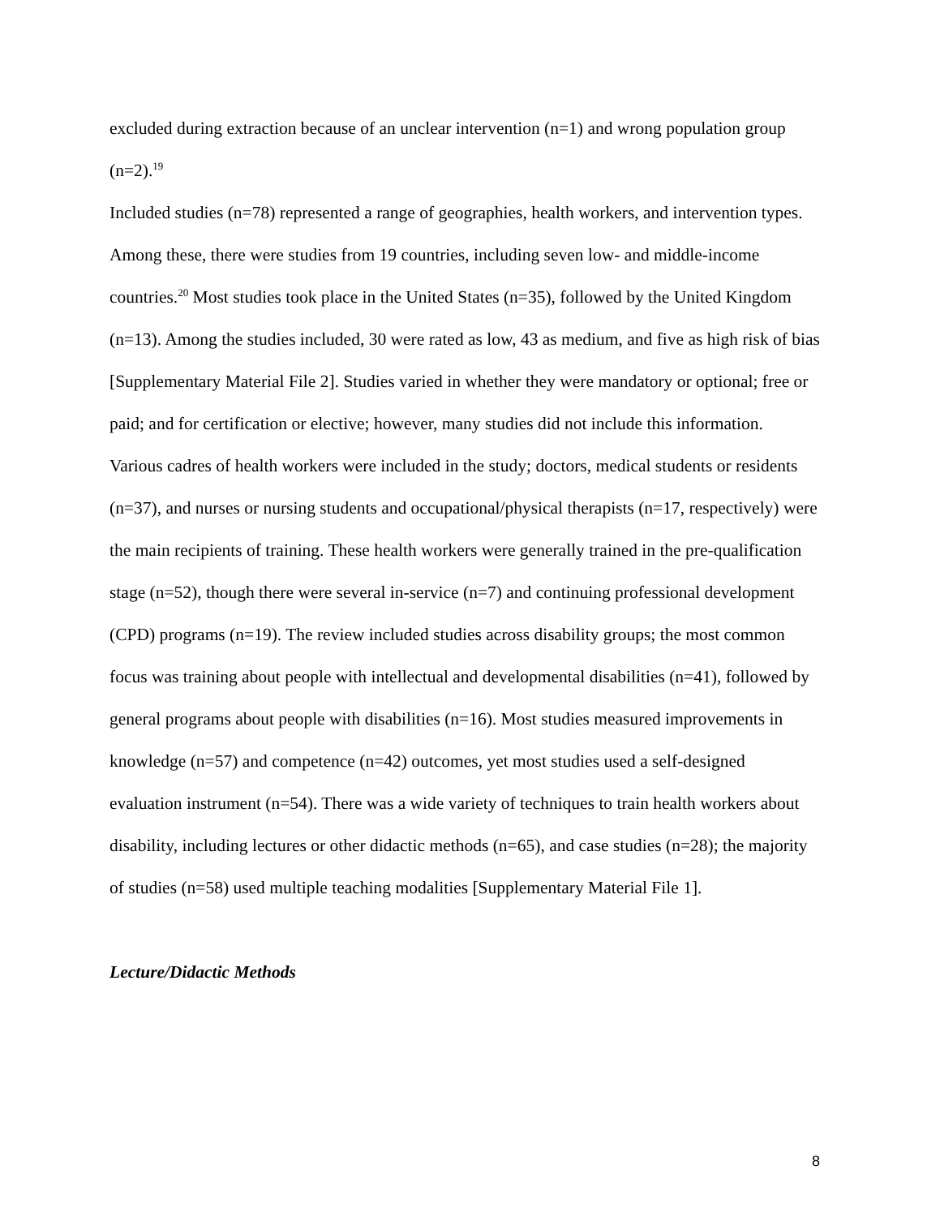excluded during extraction because of an unclear intervention (n=1) and wrong population group (n=2).<sup>19</sup>
Included studies (n=78) represented a range of geographies, health workers, and intervention types. Among these, there were studies from 19 countries, including seven low- and middle-income countries.<sup>20</sup> Most studies took place in the United States (n=35), followed by the United Kingdom (n=13). Among the studies included, 30 were rated as low, 43 as medium, and five as high risk of bias [Supplementary Material File 2]. Studies varied in whether they were mandatory or optional; free or paid; and for certification or elective; however, many studies did not include this information. Various cadres of health workers were included in the study; doctors, medical students or residents (n=37), and nurses or nursing students and occupational/physical therapists (n=17, respectively) were the main recipients of training. These health workers were generally trained in the pre-qualification stage (n=52), though there were several in-service (n=7) and continuing professional development (CPD) programs (n=19). The review included studies across disability groups; the most common focus was training about people with intellectual and developmental disabilities (n=41), followed by general programs about people with disabilities (n=16). Most studies measured improvements in knowledge (n=57) and competence (n=42) outcomes, yet most studies used a self-designed evaluation instrument (n=54). There was a wide variety of techniques to train health workers about disability, including lectures or other didactic methods (n=65), and case studies (n=28); the majority of studies (n=58) used multiple teaching modalities [Supplementary Material File 1].
Lecture/Didactic Methods
8